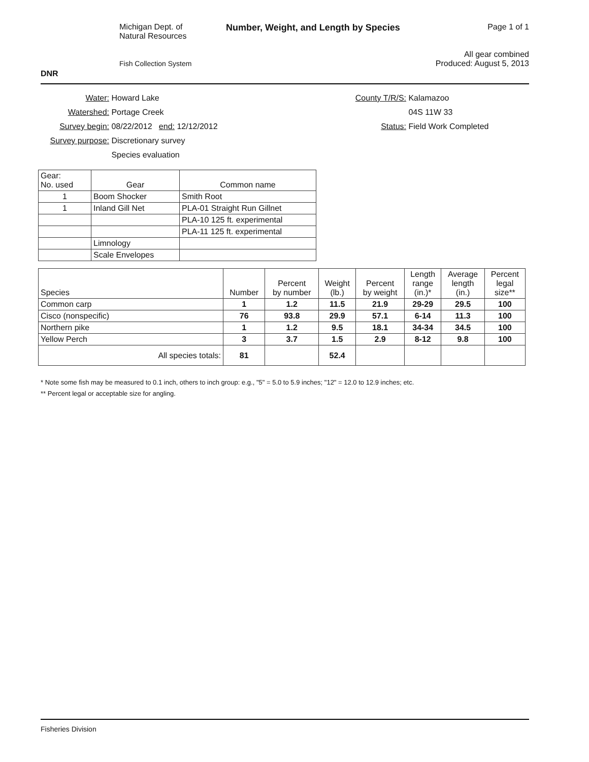DNR
Michigan Dept. of
Natural Resources
Fish Collection System
Number, Weight, and Length by Species
Page 1 of 1
All gear combined
Produced: August 5, 2013
Water: Howard Lake
Watershed: Portage Creek
Survey begin: 08/22/2012 end: 12/12/2012
Survey purpose: Discretionary survey
Species evaluation
County T/R/S: Kalamazoo
04S 11W 33
Status: Field Work Completed
| Gear: No. used | Gear | Common name |
| --- | --- | --- |
| 1 | Boom Shocker | Smith Root |
| 1 | Inland Gill Net | PLA-01 Straight Run Gillnet |
| | | PLA-10 125 ft. experimental |
| | | PLA-11 125 ft. experimental |
| | Limnology | |
| | Scale Envelopes | |
| Species | Number | Percent by number | Weight (lb.) | Percent by weight | Length range (in.)* | Average length (in.) | Percent legal size** |
| --- | --- | --- | --- | --- | --- | --- | --- |
| Common carp | 1 | 1.2 | 11.5 | 21.9 | 29-29 | 29.5 | 100 |
| Cisco (nonspecific) | 76 | 93.8 | 29.9 | 57.1 | 6-14 | 11.3 | 100 |
| Northern pike | 1 | 1.2 | 9.5 | 18.1 | 34-34 | 34.5 | 100 |
| Yellow Perch | 3 | 3.7 | 1.5 | 2.9 | 8-12 | 9.8 | 100 |
| All species totals: | 81 | | 52.4 | | | | |
* Note some fish may be measured to 0.1 inch, others to inch group: e.g., "5" = 5.0 to 5.9 inches; "12" = 12.0 to 12.9 inches; etc.
** Percent legal or acceptable size for angling.
Fisheries Division